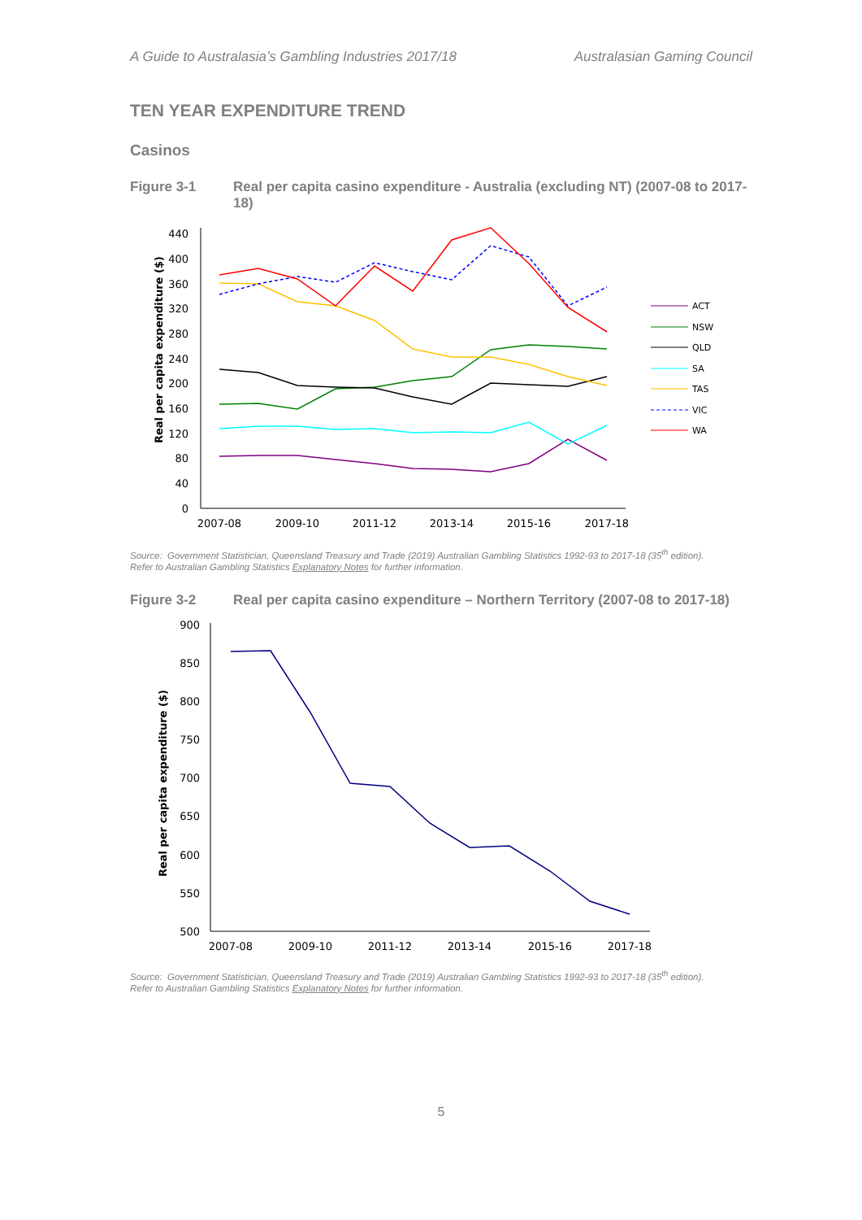A Guide to Australasia’s Gambling Industries 2017/18 Australasian Gaming Council
TEN YEAR EXPENDITURE TREND
Casinos
Figure 3-1 Real per capita casino expenditure - Australia (excluding NT) (2007-08 to 2017-18)
Real per capita expenditure ($)
440
400
360
320
280
240
200
160
120
80
40
0
2007-08
2009-10
2011-12
2013-14
2015-16
2017-18
ACT
NSW
QLD
SA
TAS
VIC
WA
Source: Government Statistician, Queensland Treasury and Trade (2019) Australian Gambling Statistics 1992-93 to 2017-18 (35<sup>th</sup> edition).
Refer to Australian Gambling Statistics Explanatory Notes for further information.
Figure 3-2 Real per capita casino expenditure – Northern Territory (2007-08 to 2017-18)
Real per capita expenditure ($)
900
850
800
750
700
650
600
550
500
2007-08
2009-10
2011-12
2013-14
2015-16
2017-18
Source: Government Statistician, Queensland Treasury and Trade (2019) Australian Gambling Statistics 1992-93 to 2017-18 (35<sup>th</sup> edition).
Refer to Australian Gambling Statistics Explanatory Notes for further information.
5